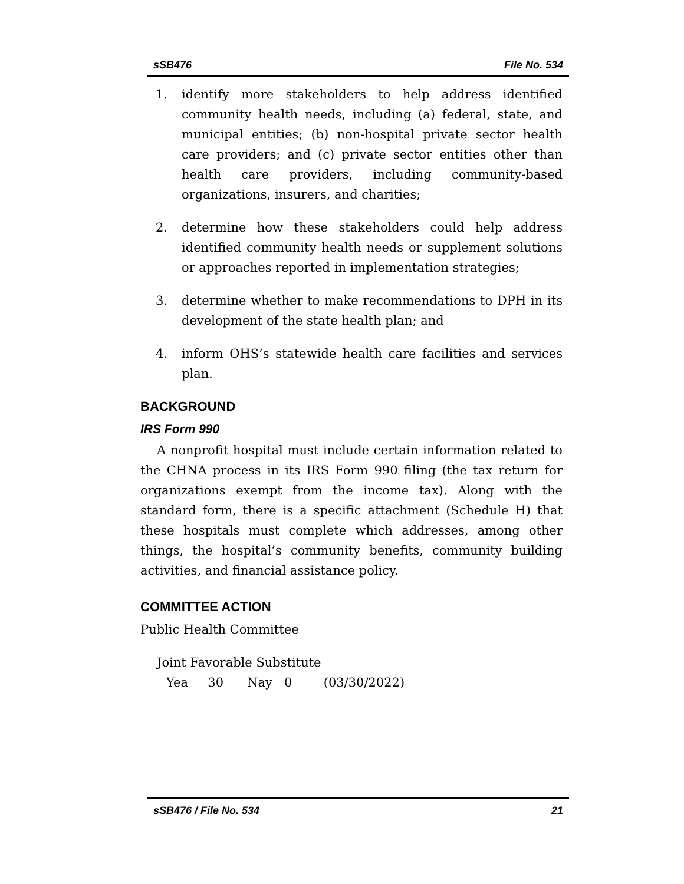sSB476 File No. 534
1. identify more stakeholders to help address identified community health needs, including (a) federal, state, and municipal entities; (b) non-hospital private sector health care providers; and (c) private sector entities other than health care providers, including community-based organizations, insurers, and charities;
2. determine how these stakeholders could help address identified community health needs or supplement solutions or approaches reported in implementation strategies;
3. determine whether to make recommendations to DPH in its development of the state health plan; and
4. inform OHS’s statewide health care facilities and services plan.
BACKGROUND
IRS Form 990
A nonprofit hospital must include certain information related to the CHNA process in its IRS Form 990 filing (the tax return for organizations exempt from the income tax). Along with the standard form, there is a specific attachment (Schedule H) that these hospitals must complete which addresses, among other things, the hospital’s community benefits, community building activities, and financial assistance policy.
COMMITTEE ACTION
Public Health Committee
Joint Favorable Substitute
Yea 30 Nay 0 (03/30/2022)
sSB476 / File No. 534 21